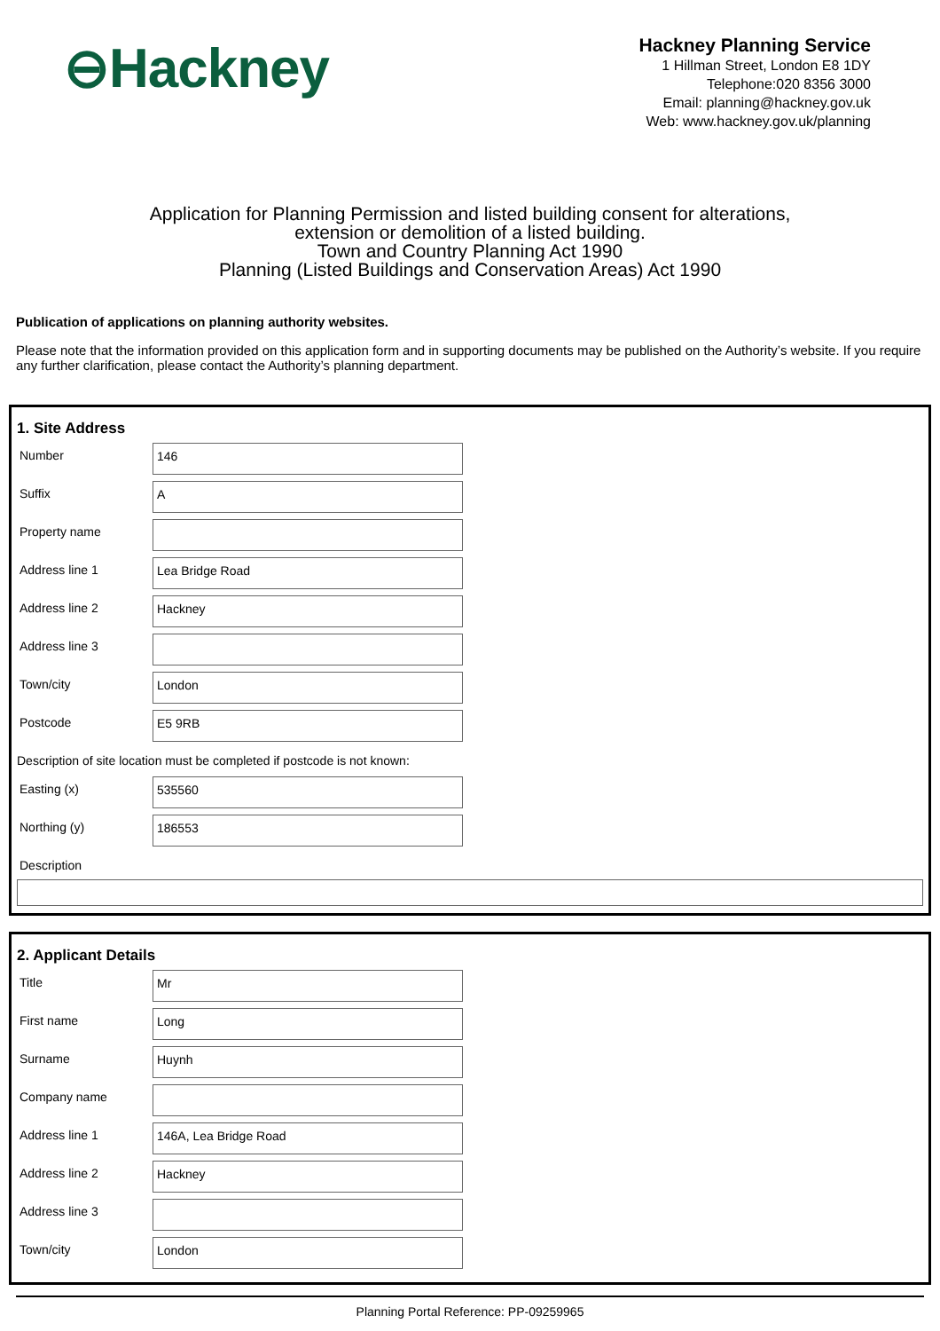⊖Hackney
Hackney Planning Service
1 Hillman Street, London E8 1DY
Telephone:020 8356 3000
Email: planning@hackney.gov.uk
Web: www.hackney.gov.uk/planning
Application for Planning Permission and listed building consent for alterations,
extension or demolition of a listed building.
Town and Country Planning Act 1990
Planning (Listed Buildings and Conservation Areas) Act 1990
Publication of applications on planning authority websites.
Please note that the information provided on this application form and in supporting documents may be published on the Authority’s website. If you require any further clarification, please contact the Authority’s planning department.
1. Site Address
Number
146
Suffix
A
Property name
Address line 1
Lea Bridge Road
Address line 2
Hackney
Address line 3
Town/city
London
Postcode
E5 9RB
Description of site location must be completed if postcode is not known:
Easting (x)
535560
Northing (y)
186553
Description
2. Applicant Details
Title
Mr
First name
Long
Surname
Huynh
Company name
Address line 1
146A, Lea Bridge Road
Address line 2
Hackney
Address line 3
Town/city
London
Planning Portal Reference: PP-09259965